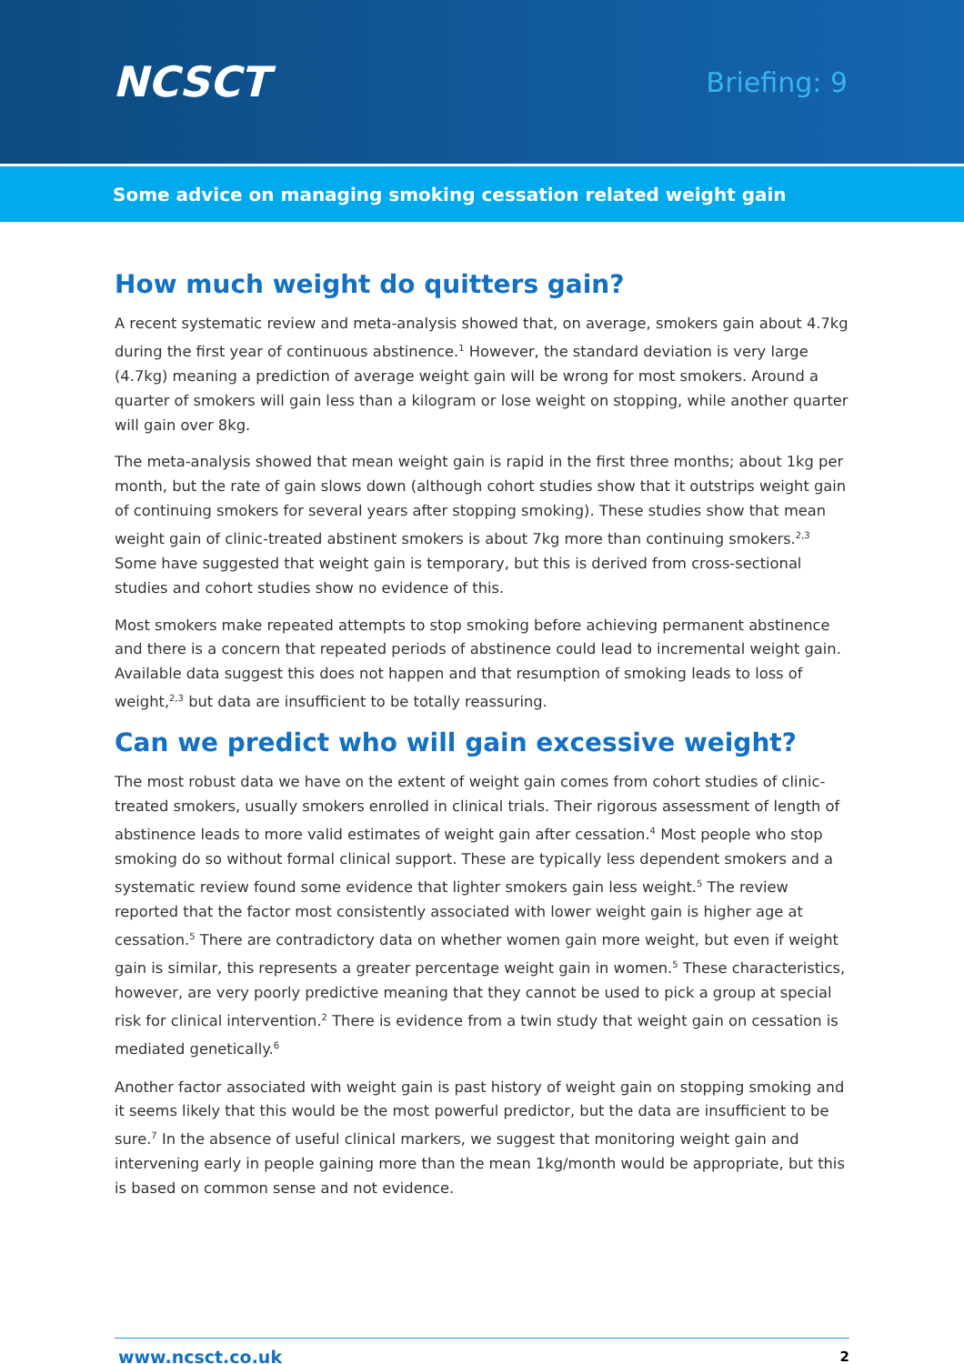NCSCT
Briefing: 9
Some advice on managing smoking cessation related weight gain
How much weight do quitters gain?
A recent systematic review and meta-analysis showed that, on average, smokers gain about 4.7kg during the first year of continuous abstinence.<sup>1</sup> However, the standard deviation is very large (4.7kg) meaning a prediction of average weight gain will be wrong for most smokers. Around a quarter of smokers will gain less than a kilogram or lose weight on stopping, while another quarter will gain over 8kg.
The meta-analysis showed that mean weight gain is rapid in the first three months; about 1kg per month, but the rate of gain slows down (although cohort studies show that it outstrips weight gain of continuing smokers for several years after stopping smoking). These studies show that mean weight gain of clinic-treated abstinent smokers is about 7kg more than continuing smokers.<sup>2,3</sup> Some have suggested that weight gain is temporary, but this is derived from cross-sectional studies and cohort studies show no evidence of this.
Most smokers make repeated attempts to stop smoking before achieving permanent abstinence and there is a concern that repeated periods of abstinence could lead to incremental weight gain. Available data suggest this does not happen and that resumption of smoking leads to loss of weight,<sup>2,3</sup> but data are insufficient to be totally reassuring.
Can we predict who will gain excessive weight?
The most robust data we have on the extent of weight gain comes from cohort studies of clinic-treated smokers, usually smokers enrolled in clinical trials. Their rigorous assessment of length of abstinence leads to more valid estimates of weight gain after cessation.<sup>4</sup> Most people who stop smoking do so without formal clinical support. These are typically less dependent smokers and a systematic review found some evidence that lighter smokers gain less weight.<sup>5</sup> The review reported that the factor most consistently associated with lower weight gain is higher age at cessation.<sup>5</sup> There are contradictory data on whether women gain more weight, but even if weight gain is similar, this represents a greater percentage weight gain in women.<sup>5</sup> These characteristics, however, are very poorly predictive meaning that they cannot be used to pick a group at special risk for clinical intervention.<sup>2</sup> There is evidence from a twin study that weight gain on cessation is mediated genetically.<sup>6</sup>
Another factor associated with weight gain is past history of weight gain on stopping smoking and it seems likely that this would be the most powerful predictor, but the data are insufficient to be sure.<sup>7</sup> In the absence of useful clinical markers, we suggest that monitoring weight gain and intervening early in people gaining more than the mean 1kg/month would be appropriate, but this is based on common sense and not evidence.
www.ncsct.co.uk 2